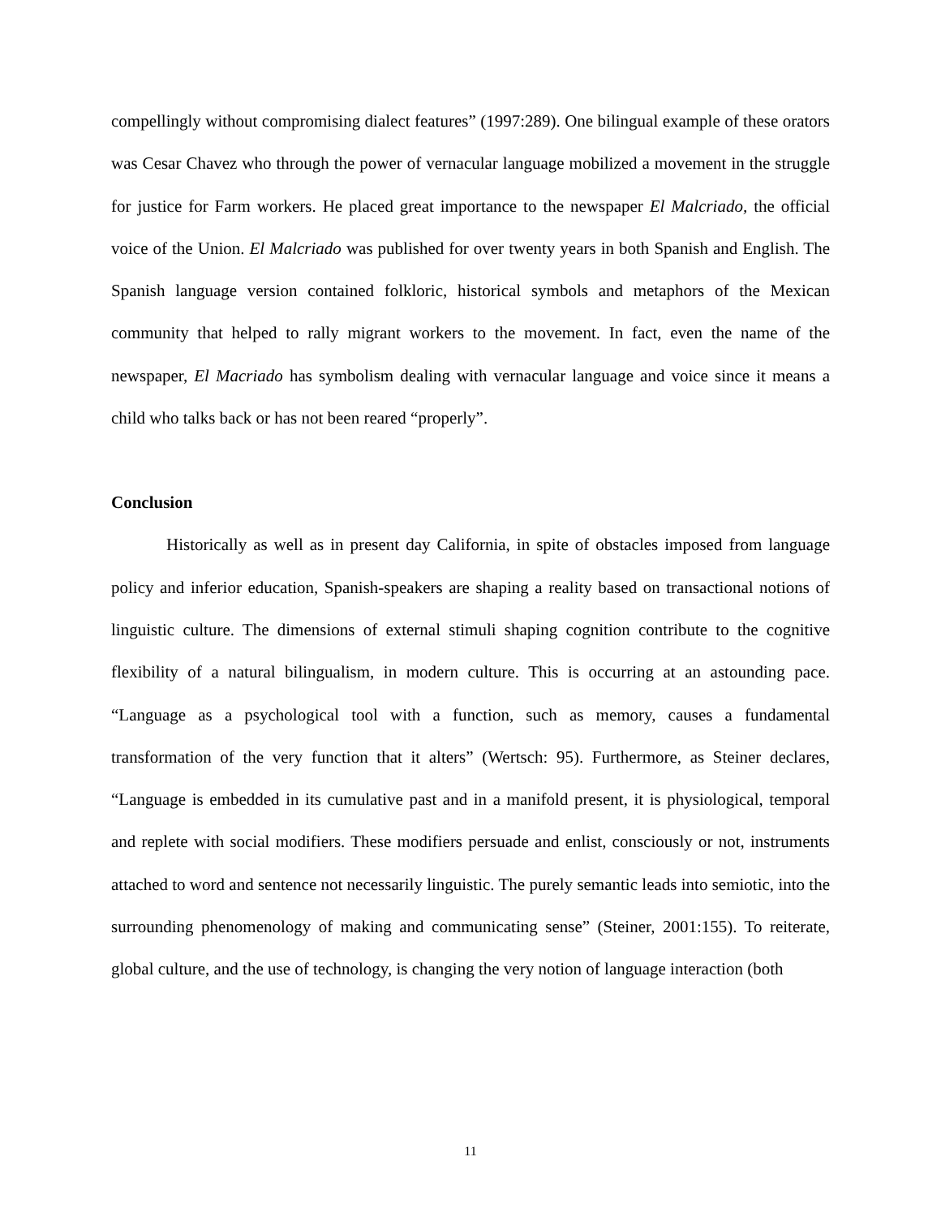compellingly without compromising dialect features” (1997:289). One bilingual example of these orators was Cesar Chavez who through the power of vernacular language mobilized a movement in the struggle for justice for Farm workers. He placed great importance to the newspaper El Malcriado, the official voice of the Union. El Malcriado was published for over twenty years in both Spanish and English. The Spanish language version contained folkloric, historical symbols and metaphors of the Mexican community that helped to rally migrant workers to the movement. In fact, even the name of the newspaper, El Macriado has symbolism dealing with vernacular language and voice since it means a child who talks back or has not been reared “properly”.
Conclusion
Historically as well as in present day California, in spite of obstacles imposed from language policy and inferior education, Spanish-speakers are shaping a reality based on transactional notions of linguistic culture. The dimensions of external stimuli shaping cognition contribute to the cognitive flexibility of a natural bilingualism, in modern culture. This is occurring at an astounding pace. “Language as a psychological tool with a function, such as memory, causes a fundamental transformation of the very function that it alters” (Wertsch: 95). Furthermore, as Steiner declares, “Language is embedded in its cumulative past and in a manifold present, it is physiological, temporal and replete with social modifiers. These modifiers persuade and enlist, consciously or not, instruments attached to word and sentence not necessarily linguistic. The purely semantic leads into semiotic, into the surrounding phenomenology of making and communicating sense” (Steiner, 2001:155). To reiterate, global culture, and the use of technology, is changing the very notion of language interaction (both
11